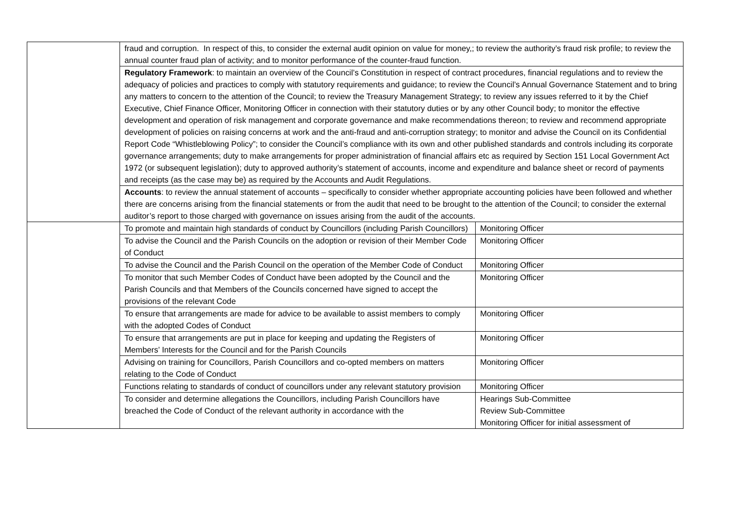| | fraud and corruption. In respect of this, to consider the external audit opinion on value for money,; to review the authority’s fraud risk profile; to review the annual counter fraud plan of activity; and to monitor performance of the counter-fraud function. | |
| | Regulatory Framework : to maintain an overview of the Council’s Constitution in respect of contract procedures, financial regulations and to review the adequacy of policies and practices to comply with statutory requirements and guidance; to review the Council’s Annual Governance Statement and to bring any matters to concern to the attention of the Council; to review the Treasury Management Strategy; to review any issues referred to it by the Chief Executive, Chief Finance Officer, Monitoring Officer in connection with their statutory duties or by any other Council body; to monitor the effective development and operation of risk management and corporate governance and make recommendations thereon; to review and recommend appropriate development of policies on raising concerns at work and the anti-fraud and anti-corruption strategy; to monitor and advise the Council on its Confidential Report Code “Whistleblowing Policy”; to consider the Council’s compliance with its own and other published standards and controls including its corporate governance arrangements; duty to make arrangements for proper administration of financial affairs etc as required by Section 151 Local Government Act 1972 (or subsequent legislation); duty to approved authority’s statement of accounts, income and expenditure and balance sheet or record of payments and receipts (as the case may be) as required by the Accounts and Audit Regulations. | |
| | Accounts : to review the annual statement of accounts – specifically to consider whether appropriate accounting policies have been followed and whether there are concerns arising from the financial statements or from the audit that need to be brought to the attention of the Council; to consider the external auditor’s report to those charged with governance on issues arising from the audit of the accounts. | |
| | To promote and maintain high standards of conduct by Councillors (including Parish Councillors) | Monitoring Officer |
| | To advise the Council and the Parish Councils on the adoption or revision of their Member Code of Conduct | Monitoring Officer |
| | To advise the Council and the Parish Council on the operation of the Member Code of Conduct | Monitoring Officer |
| | To monitor that such Member Codes of Conduct have been adopted by the Council and the Parish Councils and that Members of the Councils concerned have signed to accept the provisions of the relevant Code | Monitoring Officer |
| | To ensure that arrangements are made for advice to be available to assist members to comply with the adopted Codes of Conduct | Monitoring Officer |
| | To ensure that arrangements are put in place for keeping and updating the Registers of Members’ Interests for the Council and for the Parish Councils | Monitoring Officer |
| | Advising on training for Councillors, Parish Councillors and co-opted members on matters relating to the Code of Conduct | Monitoring Officer |
| | Functions relating to standards of conduct of councillors under any relevant statutory provision | Monitoring Officer |
| | To consider and determine allegations the Councillors, including Parish Councillors have breached the Code of Conduct of the relevant authority in accordance with the | Hearings Sub-Committee Review Sub-Committee Monitoring Officer for initial assessment of |